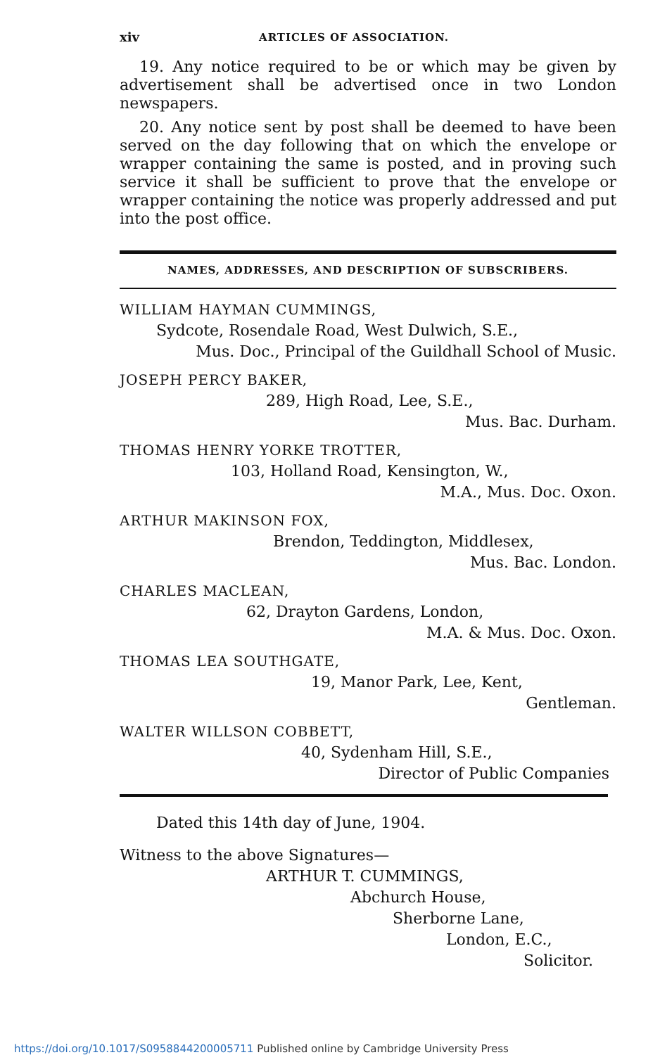xiv ARTICLES OF ASSOCIATION.
19. Any notice required to be or which may be given by advertisement shall be advertised once in two London newspapers.
20. Any notice sent by post shall be deemed to have been served on the day following that on which the envelope or wrapper containing the same is posted, and in proving such service it shall be sufficient to prove that the envelope or wrapper containing the notice was properly addressed and put into the post office.
NAMES, ADDRESSES, AND DESCRIPTION OF SUBSCRIBERS.
WILLIAM HAYMAN CUMMINGS,
Sydcote, Rosendale Road, West Dulwich, S.E.,
Mus. Doc., Principal of the Guildhall School of Music.
JOSEPH PERCY BAKER,
289, High Road, Lee, S.E.,
Mus. Bac. Durham.
THOMAS HENRY YORKE TROTTER,
103, Holland Road, Kensington, W.,
M.A., Mus. Doc. Oxon.
ARTHUR MAKINSON FOX,
Brendon, Teddington, Middlesex,
Mus. Bac. London.
CHARLES MACLEAN,
62, Drayton Gardens, London,
M.A. & Mus. Doc. Oxon.
THOMAS LEA SOUTHGATE,
19, Manor Park, Lee, Kent,
Gentleman.
WALTER WILLSON COBBETT,
40, Sydenham Hill, S.E.,
Director of Public Companies
Dated this 14th day of June, 1904.
Witness to the above Signatures—
ARTHUR T. CUMMINGS,
Abchurch House,
Sherborne Lane,
London, E.C.,
Solicitor.
https://doi.org/10.1017/S0958844200005711 Published online by Cambridge University Press